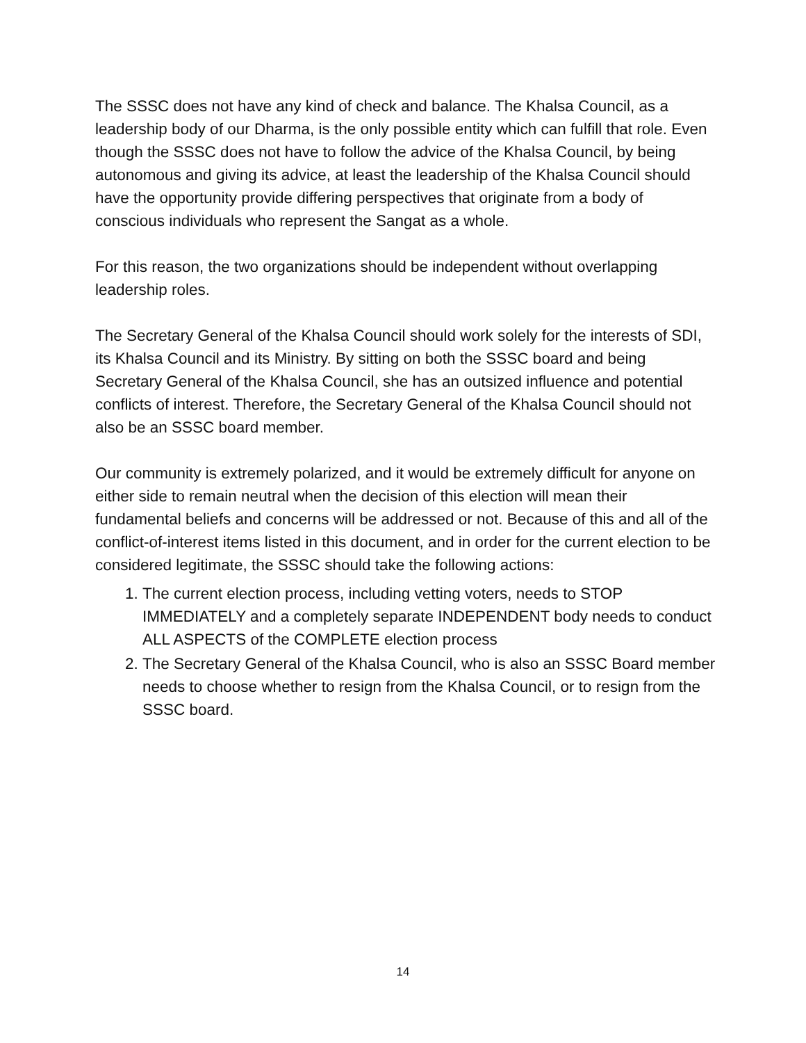The SSSC does not have any kind of check and balance. The Khalsa Council, as a leadership body of our Dharma, is the only possible entity which can fulfill that role. Even though the SSSC does not have to follow the advice of the Khalsa Council, by being autonomous and giving its advice, at least the leadership of the Khalsa Council should have the opportunity provide differing perspectives that originate from a body of conscious individuals who represent the Sangat as a whole.
For this reason, the two organizations should be independent without overlapping leadership roles.
The Secretary General of the Khalsa Council should work solely for the interests of SDI, its Khalsa Council and its Ministry. By sitting on both the SSSC board and being Secretary General of the Khalsa Council, she has an outsized influence and potential conflicts of interest. Therefore, the Secretary General of the Khalsa Council should not also be an SSSC board member.
Our community is extremely polarized, and it would be extremely difficult for anyone on either side to remain neutral when the decision of this election will mean their fundamental beliefs and concerns will be addressed or not. Because of this and all of the conflict-of-interest items listed in this document, and in order for the current election to be considered legitimate, the SSSC should take the following actions:
1. The current election process, including vetting voters, needs to STOP IMMEDIATELY and a completely separate INDEPENDENT body needs to conduct ALL ASPECTS of the COMPLETE election process
2. The Secretary General of the Khalsa Council, who is also an SSSC Board member needs to choose whether to resign from the Khalsa Council, or to resign from the SSSC board.
14